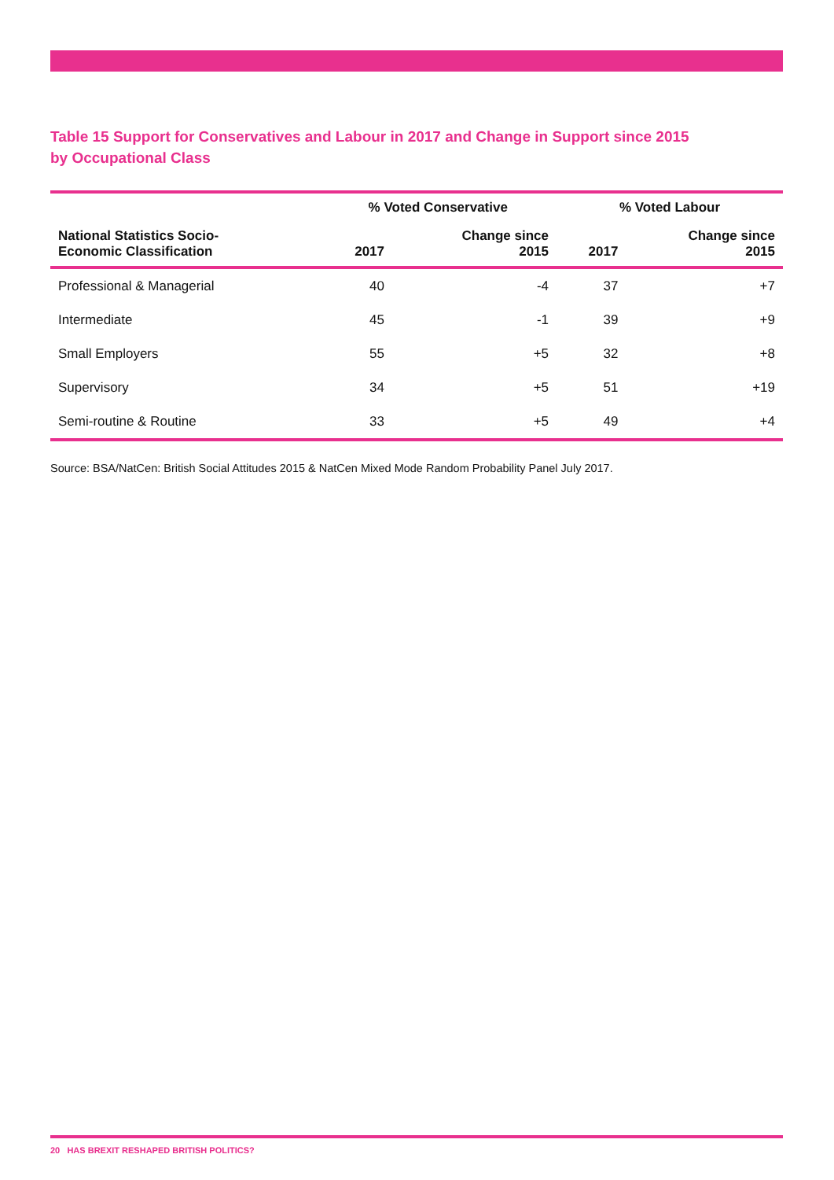Table 15 Support for Conservatives and Labour in 2017 and Change in Support since 2015
by Occupational Class
| | % Voted Conservative | | % Voted Labour | |
| --- | --- | --- | --- | --- |
| National Statistics Socio- Economic Classification | 2017 | Change since 2015 | 2017 | Change since 2015 |
| Professional & Managerial | 40 | -4 | 37 | +7 |
| Intermediate | 45 | -1 | 39 | +9 |
| Small Employers | 55 | +5 | 32 | +8 |
| Supervisory | 34 | +5 | 51 | +19 |
| Semi-routine & Routine | 33 | +5 | 49 | +4 |
Source: BSA/NatCen: British Social Attitudes 2015 & NatCen Mixed Mode Random Probability Panel July 2017.
20 HAS BREXIT RESHAPED BRITISH POLITICS?